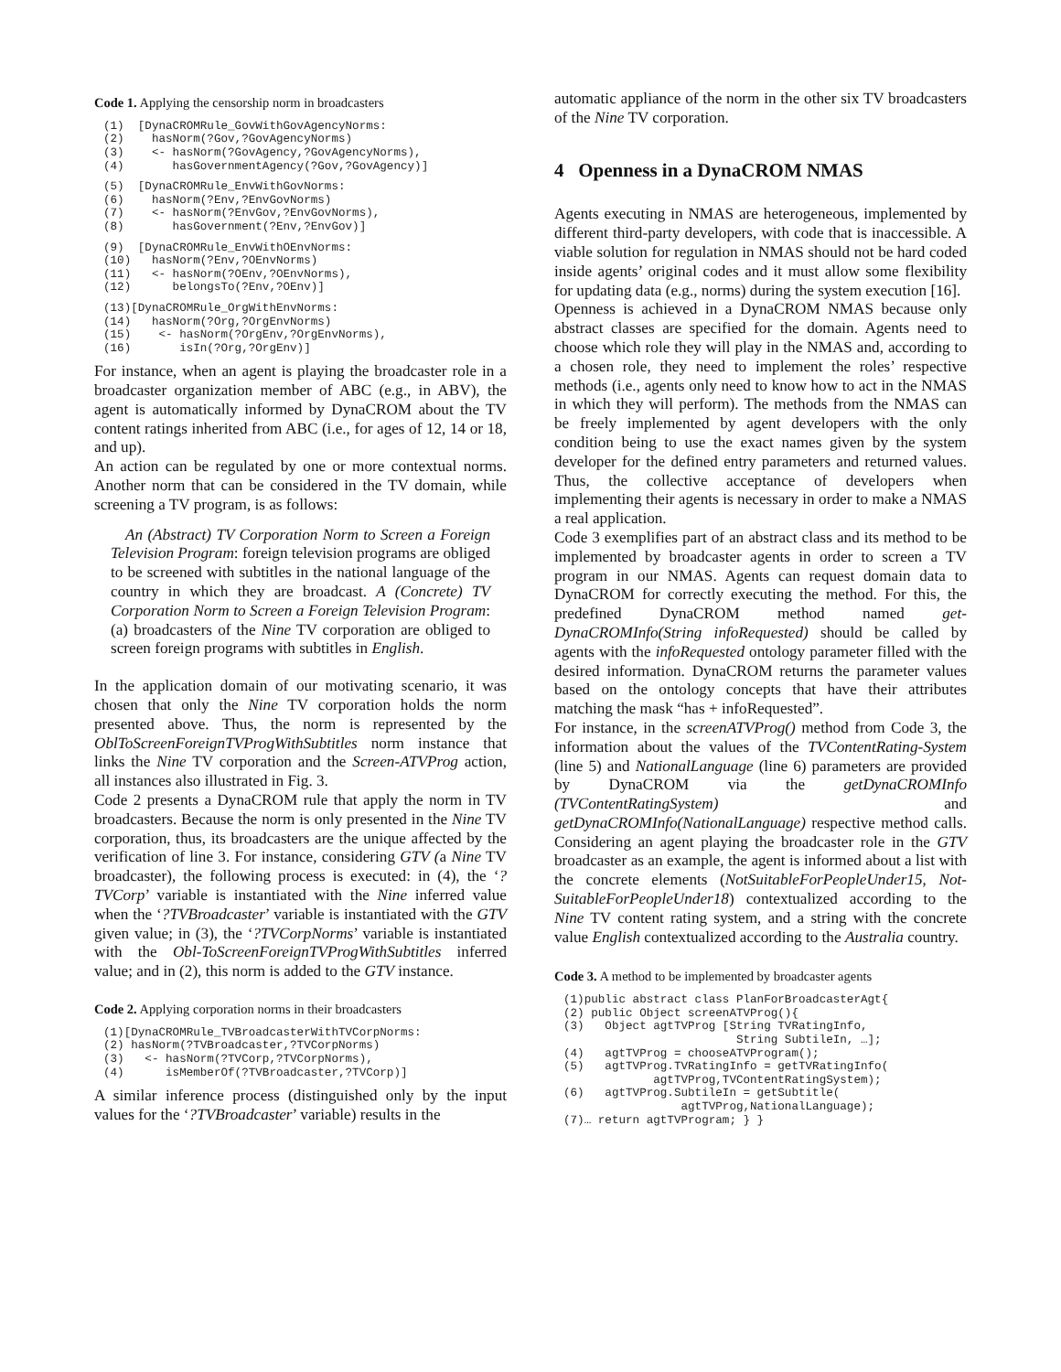Code 1. Applying the censorship norm in broadcasters
(1)  [DynaCROMRule_GovWithGovAgencyNorms:
(2)    hasNorm(?Gov,?GovAgencyNorms)
(3)    <- hasNorm(?GovAgency,?GovAgencyNorms),
(4)       hasGovernmentAgency(?Gov,?GovAgency)]
(5)  [DynaCROMRule_EnvWithGovNorms:
(6)    hasNorm(?Env,?EnvGovNorms)
(7)    <- hasNorm(?EnvGov,?EnvGovNorms),
(8)       hasGovernment(?Env,?EnvGov)]
(9)  [DynaCROMRule_EnvWithOEnvNorms:
(10)   hasNorm(?Env,?OEnvNorms)
(11)   <- hasNorm(?OEnv,?OEnvNorms),
(12)      belongsTo(?Env,?OEnv)]
(13)[DynaCROMRule_OrgWithEnvNorms:
(14)   hasNorm(?Org,?OrgEnvNorms)
(15)    <- hasNorm(?OrgEnv,?OrgEnvNorms),
(16)       isIn(?Org,?OrgEnv)]
For instance, when an agent is playing the broadcaster role in a broadcaster organization member of ABC (e.g., in ABV), the agent is automatically informed by DynaCROM about the TV content ratings inherited from ABC (i.e., for ages of 12, 14 or 18, and up).
An action can be regulated by one or more contextual norms. Another norm that can be considered in the TV domain, while screening a TV program, is as follows:
An (Abstract) TV Corporation Norm to Screen a Foreign Television Program: foreign television programs are obliged to be screened with subtitles in the national language of the country in which they are broadcast. A (Concrete) TV Corporation Norm to Screen a Foreign Television Program: (a) broadcasters of the Nine TV corporation are obliged to screen foreign programs with subtitles in English.
In the application domain of our motivating scenario, it was chosen that only the Nine TV corporation holds the norm presented above. Thus, the norm is represented by the OblToScreenForeignTVProgWithSubtitles norm instance that links the Nine TV corporation and the Screen-ATVProg action, all instances also illustrated in Fig. 3.
Code 2 presents a DynaCROM rule that apply the norm in TV broadcasters. Because the norm is only presented in the Nine TV corporation, thus, its broadcasters are the unique affected by the verification of line 3. For instance, considering GTV (a Nine TV broadcaster), the following process is executed: in (4), the ‘?TVCorp’ variable is instantiated with the Nine inferred value when the ‘?TVBroadcaster’ variable is instantiated with the GTV given value; in (3), the ‘?TVCorpNorms’ variable is instantiated with the Obl-ToScreenForeignTVProgWithSubtitles inferred value; and in (2), this norm is added to the GTV instance.
Code 2. Applying corporation norms in their broadcasters
(1)[DynaCROMRule_TVBroadcasterWithTVCorpNorms:
(2) hasNorm(?TVBroadcaster,?TVCorpNorms)
(3)   <- hasNorm(?TVCorp,?TVCorpNorms),
(4)      isMemberOf(?TVBroadcaster,?TVCorp)]
A similar inference process (distinguished only by the input values for the ‘?TVBroadcaster’ variable) results in the
automatic appliance of the norm in the other six TV broadcasters of the Nine TV corporation.
4 Openness in a DynaCROM NMAS
Agents executing in NMAS are heterogeneous, implemented by different third-party developers, with code that is inaccessible. A viable solution for regulation in NMAS should not be hard coded inside agents’ original codes and it must allow some flexibility for updating data (e.g., norms) during the system execution [16].
Openness is achieved in a DynaCROM NMAS because only abstract classes are specified for the domain. Agents need to choose which role they will play in the NMAS and, according to a chosen role, they need to implement the roles’ respective methods (i.e., agents only need to know how to act in the NMAS in which they will perform). The methods from the NMAS can be freely implemented by agent developers with the only condition being to use the exact names given by the system developer for the defined entry parameters and returned values. Thus, the collective acceptance of developers when implementing their agents is necessary in order to make a NMAS a real application.
Code 3 exemplifies part of an abstract class and its method to be implemented by broadcaster agents in order to screen a TV program in our NMAS. Agents can request domain data to DynaCROM for correctly executing the method. For this, the predefined DynaCROM method named get-DynaCROMInfo(String infoRequested) should be called by agents with the infoRequested ontology parameter filled with the desired information. DynaCROM returns the parameter values based on the ontology concepts that have their attributes matching the mask “has + infoRequested”.
For instance, in the screenATVProg() method from Code 3, the information about the values of the TVContentRating-System (line 5) and NationalLanguage (line 6) parameters are provided by DynaCROM via the getDynaCROMInfo (TVContentRatingSystem) and getDynaCROMInfo(NationalLanguage) respective method calls. Considering an agent playing the broadcaster role in the GTV broadcaster as an example, the agent is informed about a list with the concrete elements (NotSuitableForPeopleUnder15, Not-SuitableForPeopleUnder18) contextualized according to the Nine TV content rating system, and a string with the concrete value English contextualized according to the Australia country.
Code 3. A method to be implemented by broadcaster agents
(1)public abstract class PlanForBroadcasterAgt{
(2) public Object screenATVProg(){
(3)   Object agtTVProg [String TVRatingInfo,
                         String SubtileIn, …];
(4)   agtTVProg = chooseATVProgram();
(5)   agtTVProg.TVRatingInfo = getTVRatingInfo(
             agtTVProg,TVContentRatingSystem);
(6)   agtTVProg.SubtileIn = getSubtitle(
                 agtTVProg,NationalLanguage);
(7)… return agtTVProgram; } }